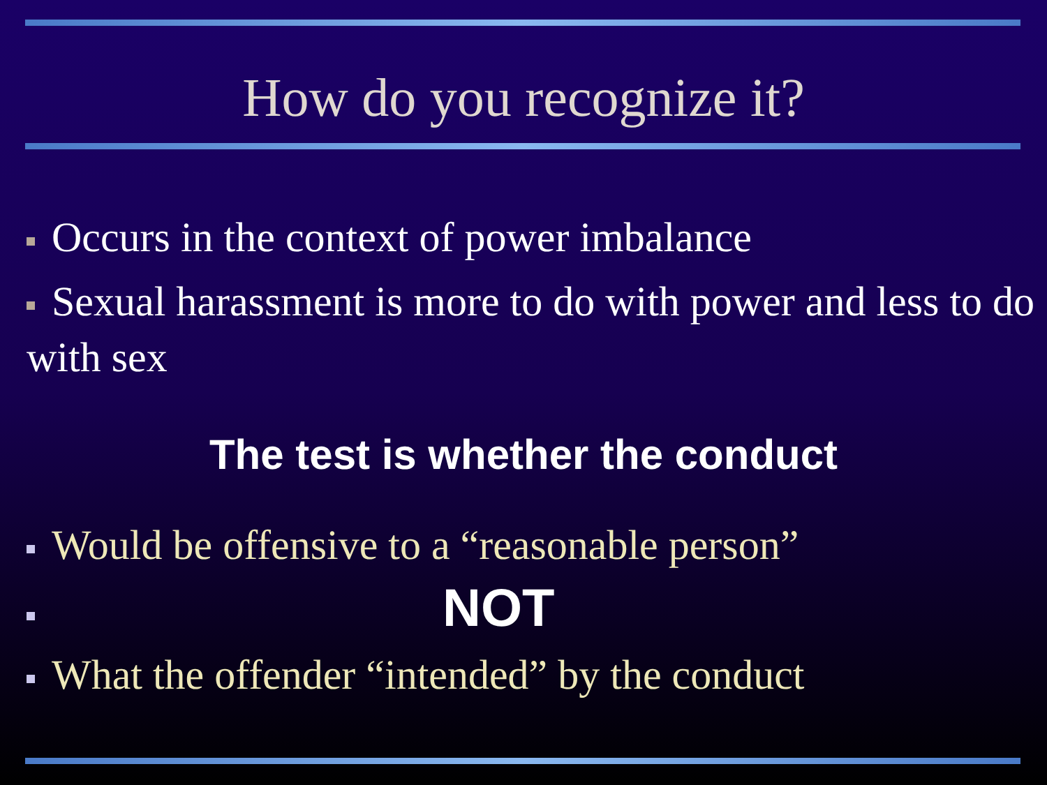How do you recognize it?
Occurs in the context of power imbalance
Sexual harassment is more to do with power and less to do with sex
The test is whether the conduct
Would be offensive to a “reasonable person”
NOT
What the offender “intended” by the conduct